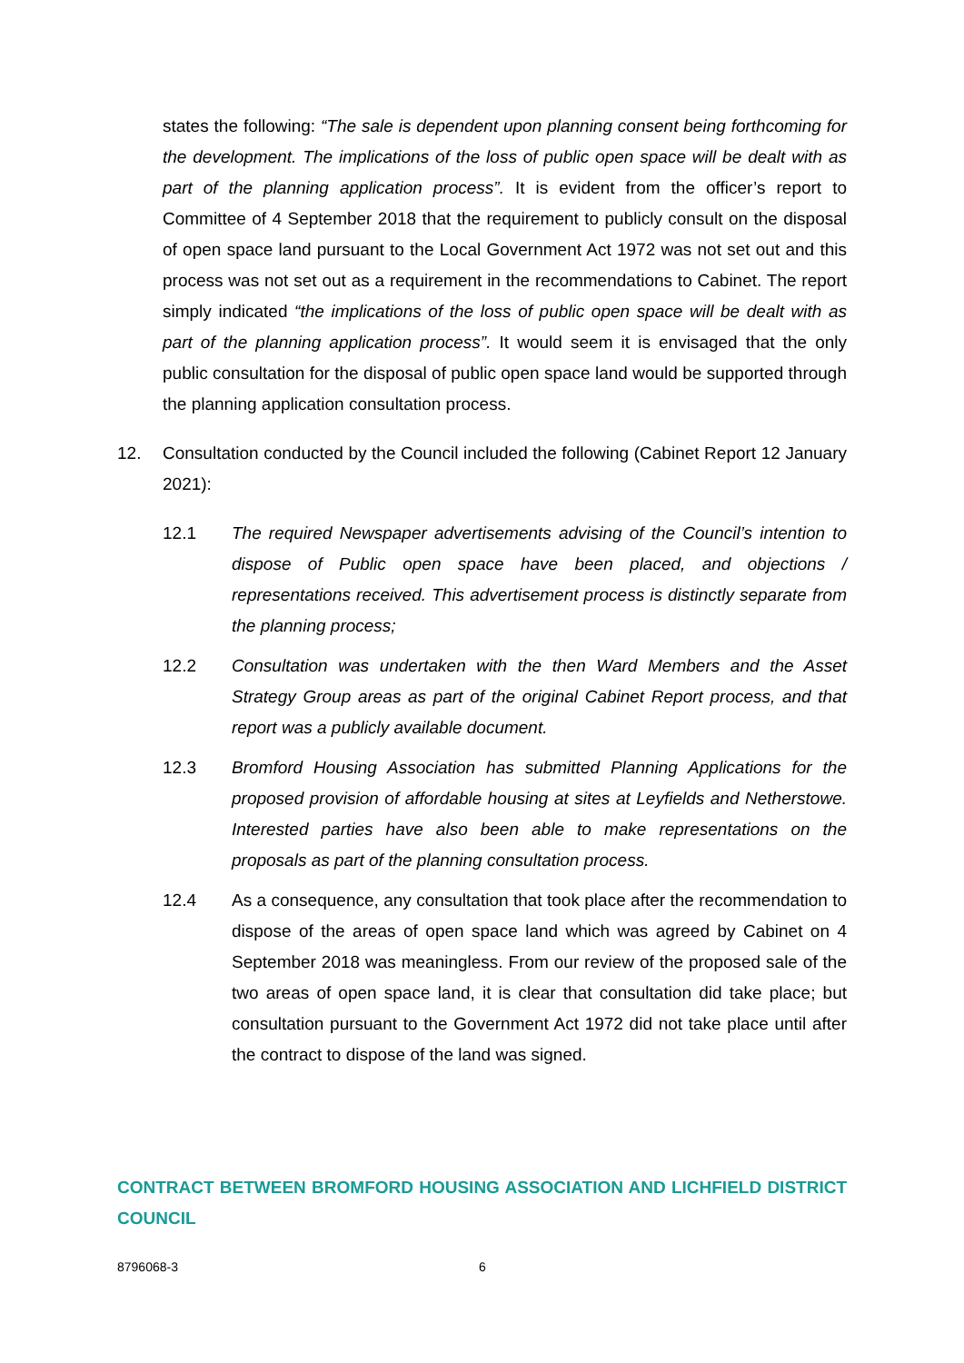states the following: “The sale is dependent upon planning consent being forthcoming for the development. The implications of the loss of public open space will be dealt with as part of the planning application process”. It is evident from the officer’s report to Committee of 4 September 2018 that the requirement to publicly consult on the disposal of open space land pursuant to the Local Government Act 1972 was not set out and this process was not set out as a requirement in the recommendations to Cabinet. The report simply indicated “the implications of the loss of public open space will be dealt with as part of the planning application process”. It would seem it is envisaged that the only public consultation for the disposal of public open space land would be supported through the planning application consultation process.
12. Consultation conducted by the Council included the following (Cabinet Report 12 January 2021):
12.1 The required Newspaper advertisements advising of the Council’s intention to dispose of Public open space have been placed, and objections / representations received. This advertisement process is distinctly separate from the planning process;
12.2 Consultation was undertaken with the then Ward Members and the Asset Strategy Group areas as part of the original Cabinet Report process, and that report was a publicly available document.
12.3 Bromford Housing Association has submitted Planning Applications for the proposed provision of affordable housing at sites at Leyfields and Netherstowe. Interested parties have also been able to make representations on the proposals as part of the planning consultation process.
12.4 As a consequence, any consultation that took place after the recommendation to dispose of the areas of open space land which was agreed by Cabinet on 4 September 2018 was meaningless. From our review of the proposed sale of the two areas of open space land, it is clear that consultation did take place; but consultation pursuant to the Government Act 1972 did not take place until after the contract to dispose of the land was signed.
CONTRACT BETWEEN BROMFORD HOUSING ASSOCIATION AND LICHFIELD DISTRICT COUNCIL
8796068-3 6